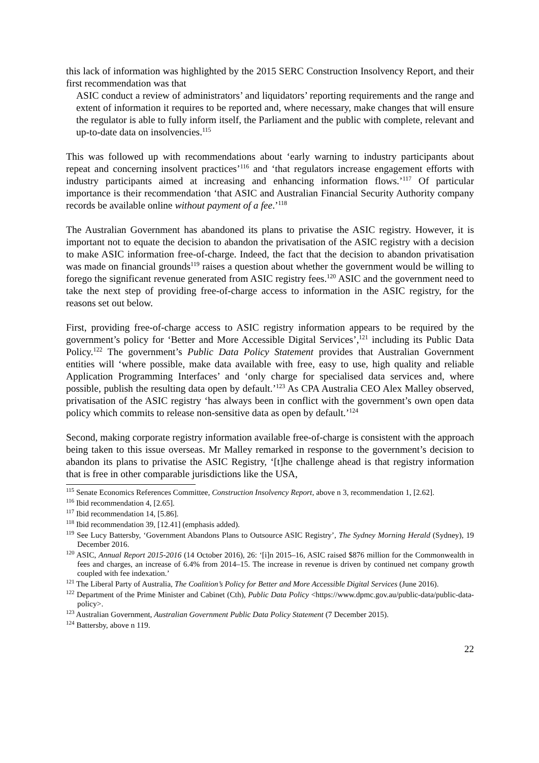this lack of information was highlighted by the 2015 SERC Construction Insolvency Report, and their first recommendation was that
ASIC conduct a review of administrators’ and liquidators’ reporting requirements and the range and extent of information it requires to be reported and, where necessary, make changes that will ensure the regulator is able to fully inform itself, the Parliament and the public with complete, relevant and up-to-date data on insolvencies.<sup>115</sup>
This was followed up with recommendations about ‘early warning to industry participants about repeat and concerning insolvent practices’<sup>116</sup> and ‘that regulators increase engagement efforts with industry participants aimed at increasing and enhancing information flows.’<sup>117</sup> Of particular importance is their recommendation ‘that ASIC and Australian Financial Security Authority company records be available online without payment of a fee.’<sup>118</sup>
The Australian Government has abandoned its plans to privatise the ASIC registry. However, it is important not to equate the decision to abandon the privatisation of the ASIC registry with a decision to make ASIC information free-of-charge. Indeed, the fact that the decision to abandon privatisation was made on financial grounds<sup>119</sup> raises a question about whether the government would be willing to forego the significant revenue generated from ASIC registry fees.<sup>120</sup> ASIC and the government need to take the next step of providing free-of-charge access to information in the ASIC registry, for the reasons set out below.
First, providing free-of-charge access to ASIC registry information appears to be required by the government’s policy for ‘Better and More Accessible Digital Services’,<sup>121</sup> including its Public Data Policy.<sup>122</sup> The government’s Public Data Policy Statement provides that Australian Government entities will ‘where possible, make data available with free, easy to use, high quality and reliable Application Programming Interfaces’ and ‘only charge for specialised data services and, where possible, publish the resulting data open by default.’<sup>123</sup> As CPA Australia CEO Alex Malley observed, privatisation of the ASIC registry ‘has always been in conflict with the government’s own open data policy which commits to release non-sensitive data as open by default.’<sup>124</sup>
Second, making corporate registry information available free-of-charge is consistent with the approach being taken to this issue overseas. Mr Malley remarked in response to the government’s decision to abandon its plans to privatise the ASIC Registry, ‘[t]he challenge ahead is that registry information that is free in other comparable jurisdictions like the USA,
<sup>115</sup> Senate Economics References Committee, Construction Insolvency Report, above n 3, recommendation 1, [2.62].
<sup>116</sup> Ibid recommendation 4, [2.65].
<sup>117</sup> Ibid recommendation 14, [5.86].
<sup>118</sup> Ibid recommendation 39, [12.41] (emphasis added).
<sup>119</sup> See Lucy Battersby, ‘Government Abandons Plans to Outsource ASIC Registry’, The Sydney Morning Herald (Sydney), 19 December 2016.
<sup>120</sup> ASIC, Annual Report 2015-2016 (14 October 2016), 26: ‘[i]n 2015–16, ASIC raised $876 million for the Commonwealth in fees and charges, an increase of 6.4% from 2014–15. The increase in revenue is driven by continued net company growth coupled with fee indexation.’
<sup>121</sup> The Liberal Party of Australia, The Coalition’s Policy for Better and More Accessible Digital Services (June 2016).
<sup>122</sup> Department of the Prime Minister and Cabinet (Cth), Public Data Policy <https://www.dpmc.gov.au/public-data/public-data-policy>.
<sup>123</sup> Australian Government, Australian Government Public Data Policy Statement (7 December 2015).
<sup>124</sup> Battersby, above n 119.
22